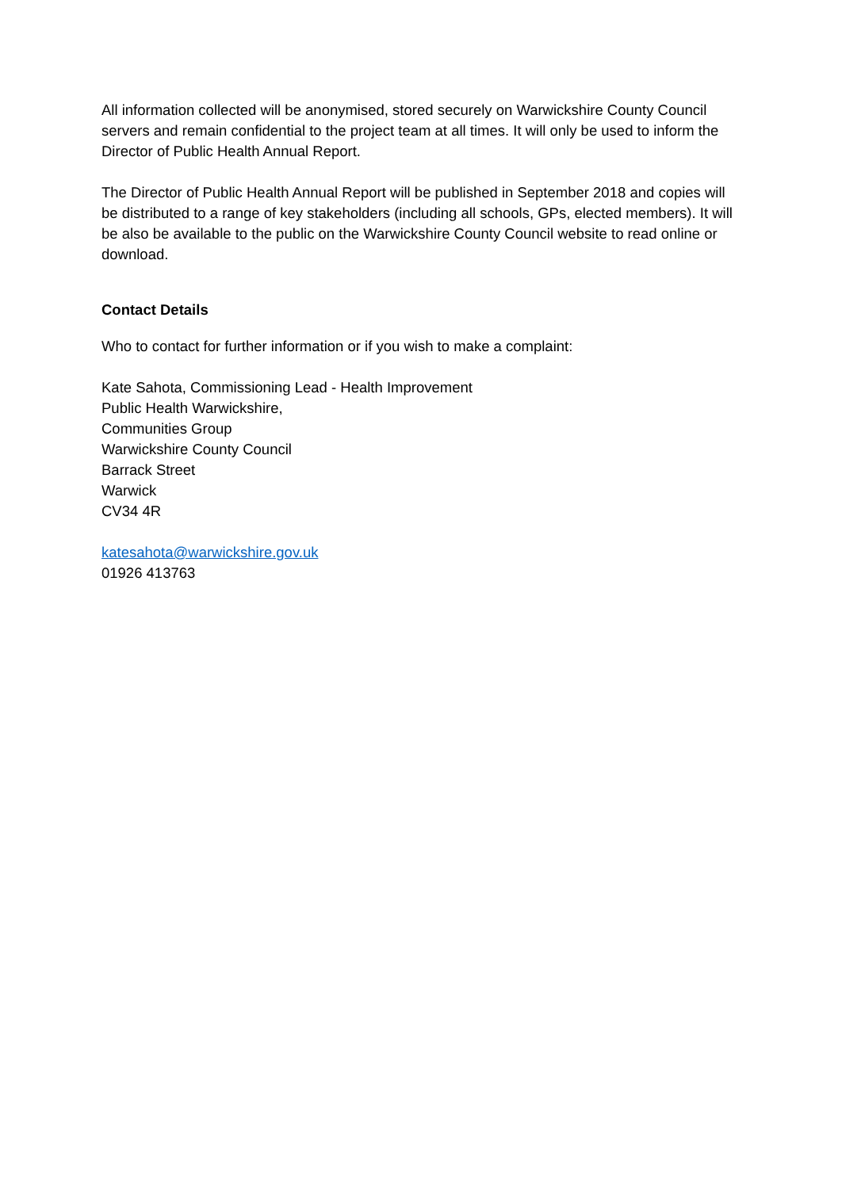All information collected will be anonymised, stored securely on Warwickshire County Council servers and remain confidential to the project team at all times. It will only be used to inform the Director of Public Health Annual Report.
The Director of Public Health Annual Report will be published in September 2018 and copies will be distributed to a range of key stakeholders (including all schools, GPs, elected members). It will be also be available to the public on the Warwickshire County Council website to read online or download.
Contact Details
Who to contact for further information or if you wish to make a complaint:
Kate Sahota, Commissioning Lead - Health Improvement
Public Health Warwickshire,
Communities Group
Warwickshire County Council
Barrack Street
Warwick
CV34 4R
katesahota@warwickshire.gov.uk
01926 413763